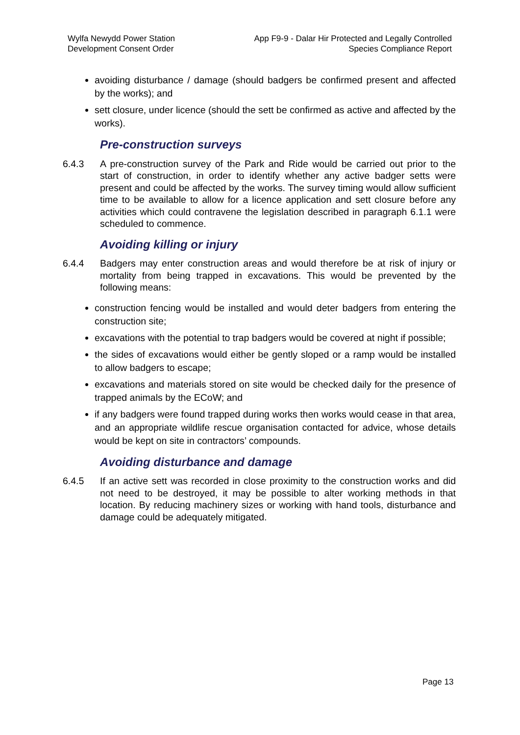Wylfa Newydd Power Station
Development Consent Order
App F9-9 - Dalar Hir Protected and Legally Controlled
Species Compliance Report
avoiding disturbance / damage (should badgers be confirmed present and affected by the works); and
sett closure, under licence (should the sett be confirmed as active and affected by the works).
Pre-construction surveys
6.4.3 A pre-construction survey of the Park and Ride would be carried out prior to the start of construction, in order to identify whether any active badger setts were present and could be affected by the works. The survey timing would allow sufficient time to be available to allow for a licence application and sett closure before any activities which could contravene the legislation described in paragraph 6.1.1 were scheduled to commence.
Avoiding killing or injury
6.4.4 Badgers may enter construction areas and would therefore be at risk of injury or mortality from being trapped in excavations. This would be prevented by the following means:
construction fencing would be installed and would deter badgers from entering the construction site;
excavations with the potential to trap badgers would be covered at night if possible;
the sides of excavations would either be gently sloped or a ramp would be installed to allow badgers to escape;
excavations and materials stored on site would be checked daily for the presence of trapped animals by the ECoW; and
if any badgers were found trapped during works then works would cease in that area, and an appropriate wildlife rescue organisation contacted for advice, whose details would be kept on site in contractors’ compounds.
Avoiding disturbance and damage
6.4.5 If an active sett was recorded in close proximity to the construction works and did not need to be destroyed, it may be possible to alter working methods in that location. By reducing machinery sizes or working with hand tools, disturbance and damage could be adequately mitigated.
Page 13